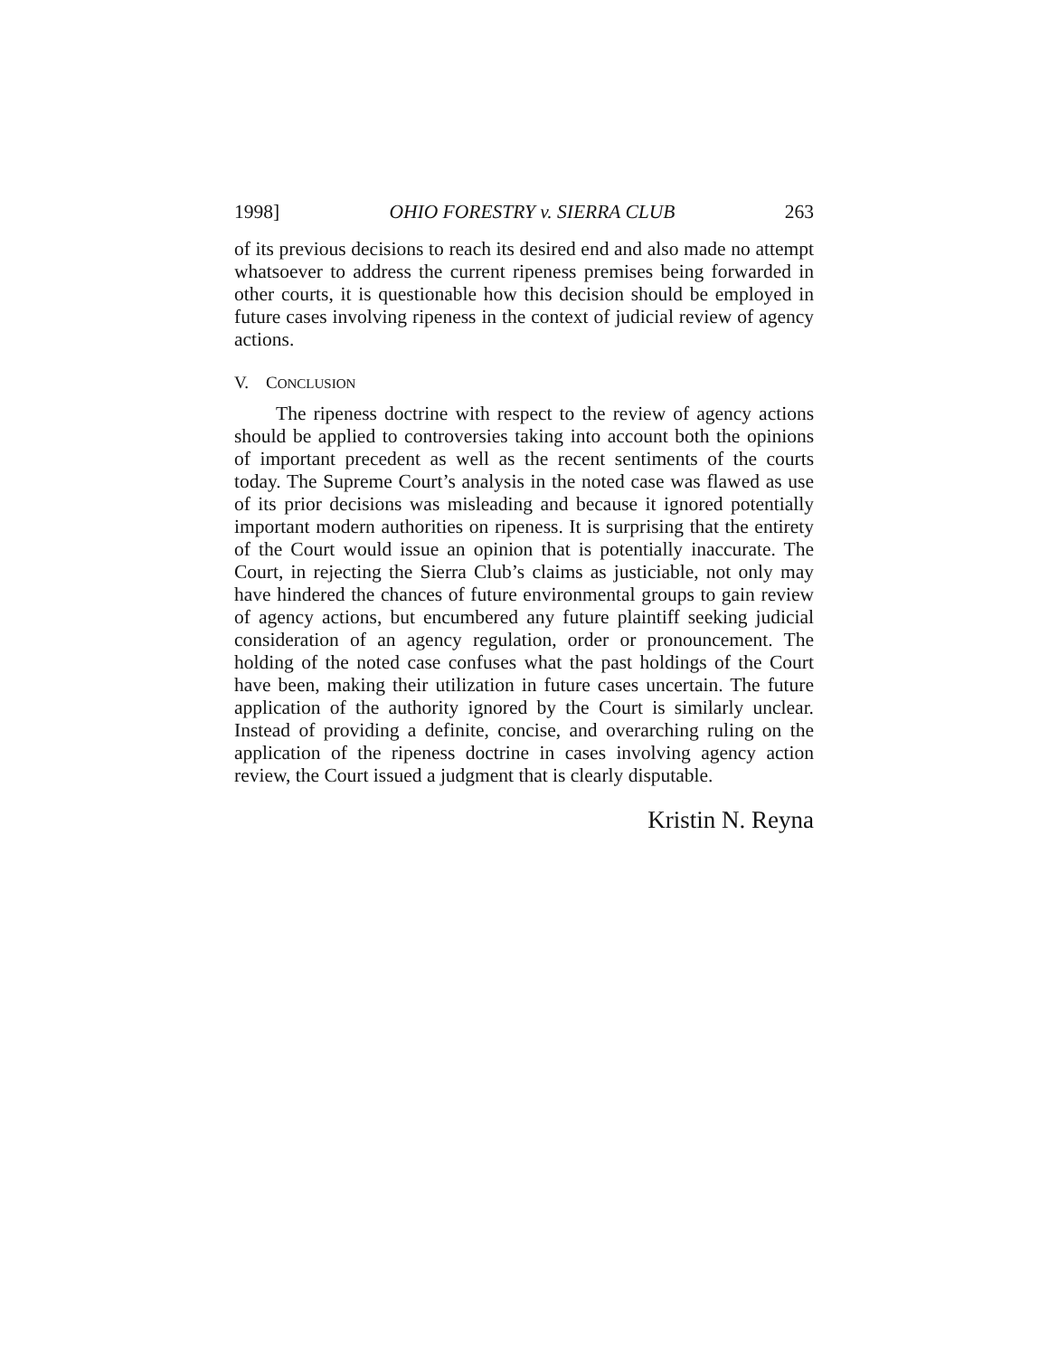1998] OHIO FORESTRY v. SIERRA CLUB 263
of its previous decisions to reach its desired end and also made no attempt whatsoever to address the current ripeness premises being forwarded in other courts, it is questionable how this decision should be employed in future cases involving ripeness in the context of judicial review of agency actions.
V. CONCLUSION
The ripeness doctrine with respect to the review of agency actions should be applied to controversies taking into account both the opinions of important precedent as well as the recent sentiments of the courts today. The Supreme Court’s analysis in the noted case was flawed as use of its prior decisions was misleading and because it ignored potentially important modern authorities on ripeness. It is surprising that the entirety of the Court would issue an opinion that is potentially inaccurate. The Court, in rejecting the Sierra Club’s claims as justiciable, not only may have hindered the chances of future environmental groups to gain review of agency actions, but encumbered any future plaintiff seeking judicial consideration of an agency regulation, order or pronouncement. The holding of the noted case confuses what the past holdings of the Court have been, making their utilization in future cases uncertain. The future application of the authority ignored by the Court is similarly unclear. Instead of providing a definite, concise, and overarching ruling on the application of the ripeness doctrine in cases involving agency action review, the Court issued a judgment that is clearly disputable.
Kristin N. Reyna